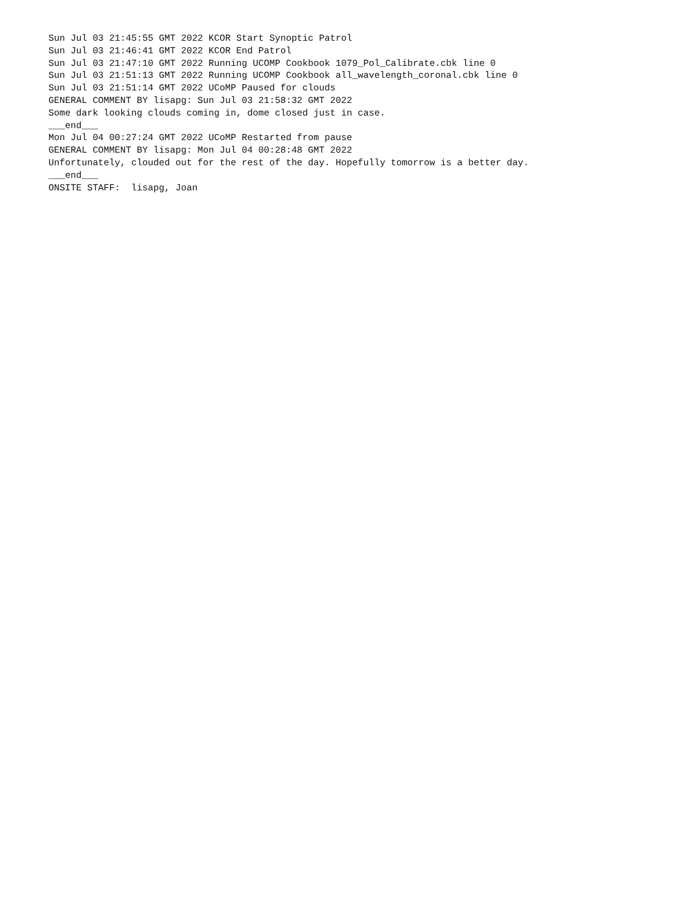Sun Jul 03 21:45:55 GMT 2022 KCOR Start Synoptic Patrol
Sun Jul 03 21:46:41 GMT 2022 KCOR End Patrol
Sun Jul 03 21:47:10 GMT 2022 Running UCOMP Cookbook 1079_Pol_Calibrate.cbk line 0
Sun Jul 03 21:51:13 GMT 2022 Running UCOMP Cookbook all_wavelength_coronal.cbk line 0
Sun Jul 03 21:51:14 GMT 2022 UCoMP Paused for clouds
GENERAL COMMENT BY lisapg: Sun Jul 03 21:58:32 GMT 2022
Some dark looking clouds coming in, dome closed just in case.
___end___
Mon Jul 04 00:27:24 GMT 2022 UCoMP Restarted from pause
GENERAL COMMENT BY lisapg: Mon Jul 04 00:28:48 GMT 2022
Unfortunately, clouded out for the rest of the day. Hopefully tomorrow is a better day.
___end___
ONSITE STAFF:  lisapg, Joan